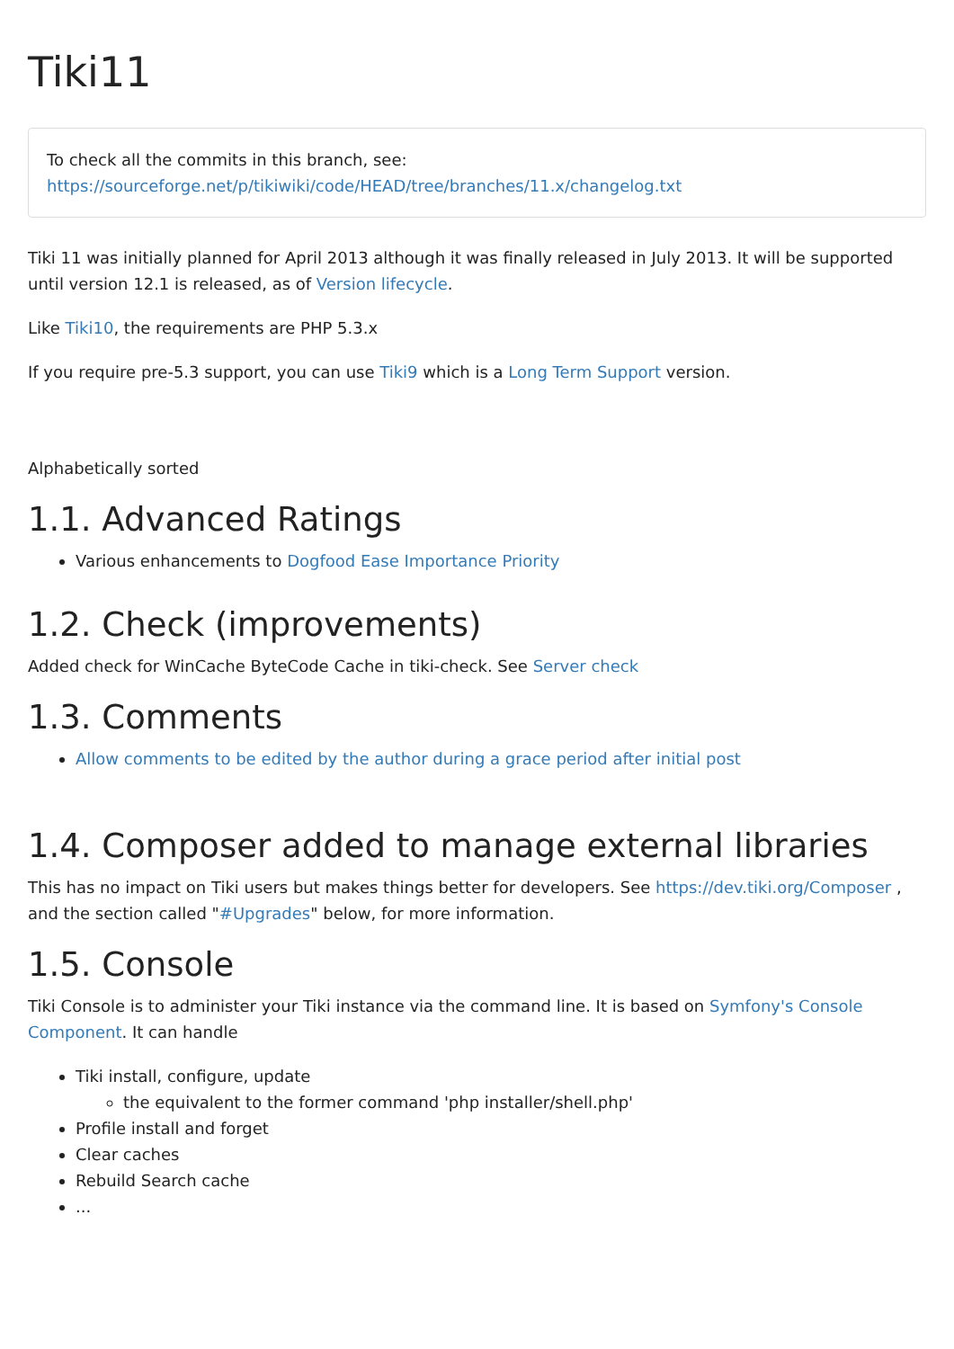Tiki11
To check all the commits in this branch, see:
https://sourceforge.net/p/tikiwiki/code/HEAD/tree/branches/11.x/changelog.txt
Tiki 11 was initially planned for April 2013 although it was finally released in July 2013. It will be supported until version 12.1 is released, as of Version lifecycle.
Like Tiki10, the requirements are PHP 5.3.x
If you require pre-5.3 support, you can use Tiki9 which is a Long Term Support version.
Alphabetically sorted
1.1. Advanced Ratings
Various enhancements to Dogfood Ease Importance Priority
1.2. Check (improvements)
Added check for WinCache ByteCode Cache in tiki-check. See Server check
1.3. Comments
Allow comments to be edited by the author during a grace period after initial post
1.4. Composer added to manage external libraries
This has no impact on Tiki users but makes things better for developers. See https://dev.tiki.org/Composer , and the section called "#Upgrades" below, for more information.
1.5. Console
Tiki Console is to administer your Tiki instance via the command line. It is based on Symfony's Console Component. It can handle
Tiki install, configure, update
the equivalent to the former command 'php installer/shell.php'
Profile install and forget
Clear caches
Rebuild Search cache
...